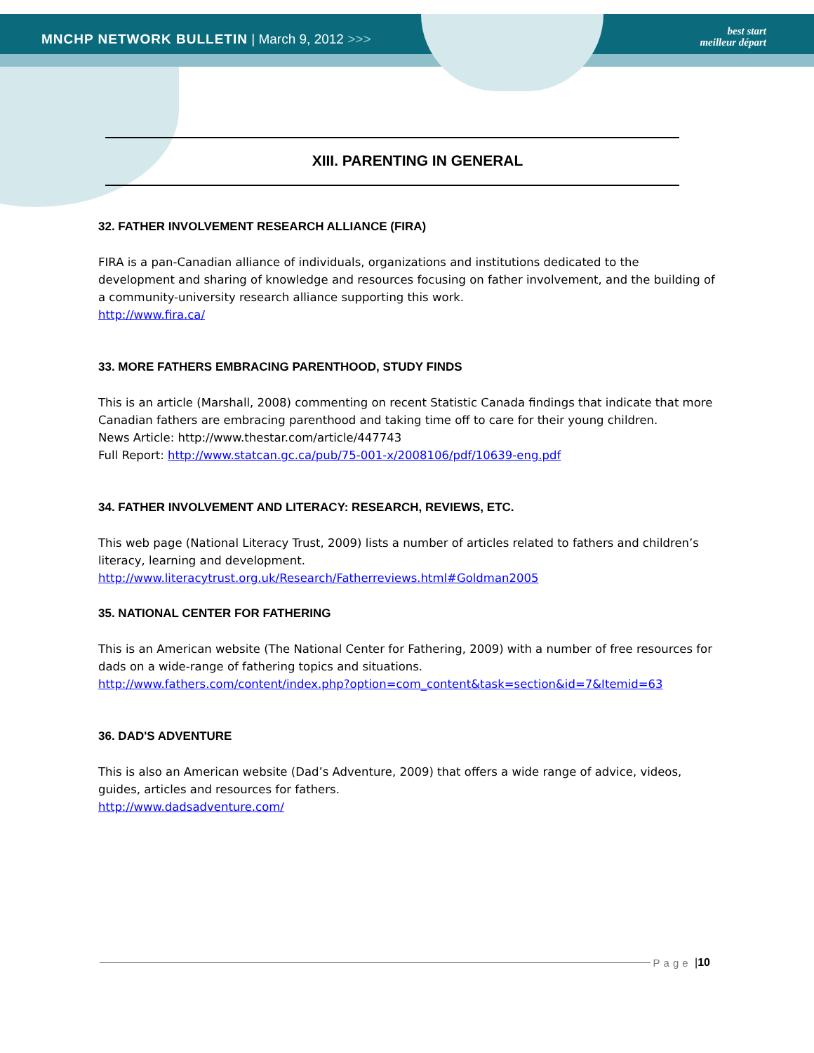MNCHP NETWORK BULLETIN | March 9, 2012 >>>
best start
meilleur départ
XIII. PARENTING IN GENERAL
32. FATHER INVOLVEMENT RESEARCH ALLIANCE (FIRA)
FIRA is a pan-Canadian alliance of individuals, organizations and institutions dedicated to the development and sharing of knowledge and resources focusing on father involvement, and the building of a community-university research alliance supporting this work.
http://www.fira.ca/
33. MORE FATHERS EMBRACING PARENTHOOD, STUDY FINDS
This is an article (Marshall, 2008) commenting on recent Statistic Canada findings that indicate that more Canadian fathers are embracing parenthood and taking time off to care for their young children.
News Article: http://www.thestar.com/article/447743
Full Report: http://www.statcan.gc.ca/pub/75-001-x/2008106/pdf/10639-eng.pdf
34. FATHER INVOLVEMENT AND LITERACY: RESEARCH, REVIEWS, ETC.
This web page (National Literacy Trust, 2009) lists a number of articles related to fathers and children’s literacy, learning and development.
http://www.literacytrust.org.uk/Research/Fatherreviews.html#Goldman2005
35. NATIONAL CENTER FOR FATHERING
This is an American website (The National Center for Fathering, 2009) with a number of free resources for dads on a wide-range of fathering topics and situations.
http://www.fathers.com/content/index.php?option=com_content&task=section&id=7&Itemid=63
36. DAD'S ADVENTURE
This is also an American website (Dad’s Adventure, 2009) that offers a wide range of advice, videos, guides, articles and resources for fathers.
http://www.dadsadventure.com/
Page | 10